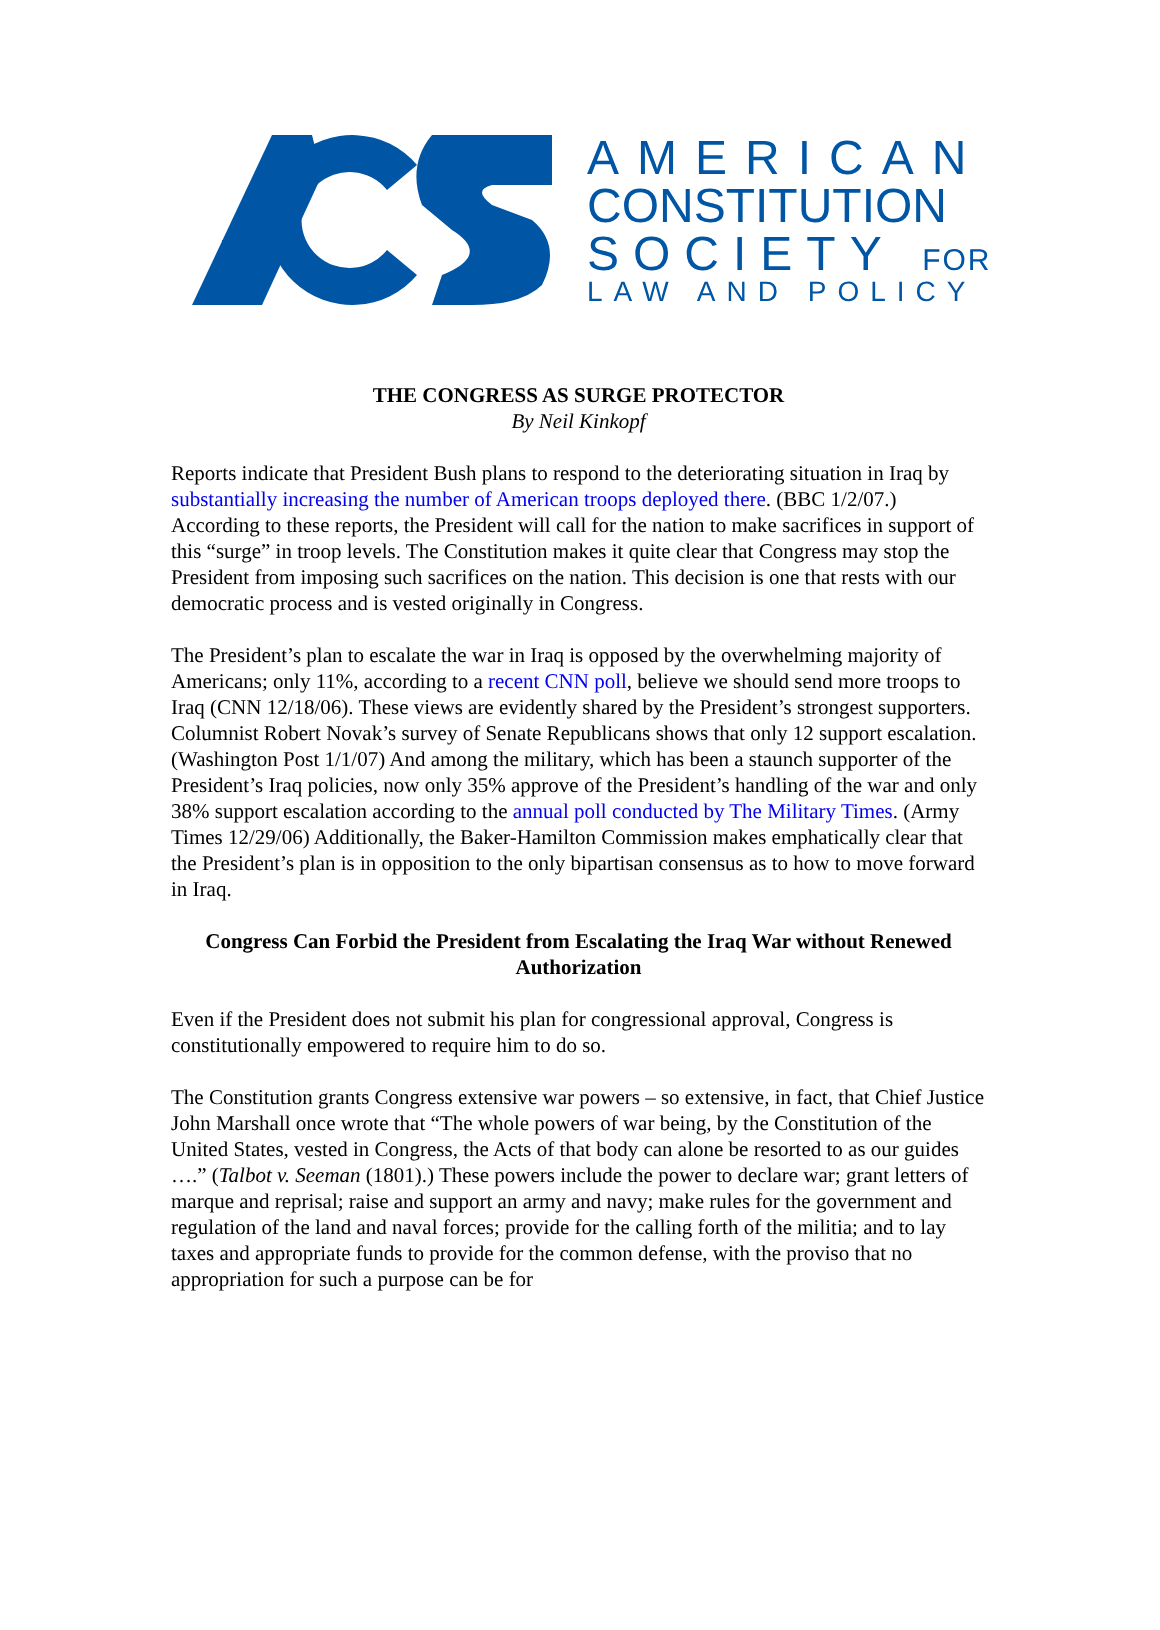AMERICAN
CONSTITUTION
SOCIETY FOR
LAW AND POLICY
THE CONGRESS AS SURGE PROTECTOR
By Neil Kinkopf
Reports indicate that President Bush plans to respond to the deteriorating situation in Iraq by substantially increasing the number of American troops deployed there. (BBC 1/2/07.) According to these reports, the President will call for the nation to make sacrifices in support of this “surge” in troop levels. The Constitution makes it quite clear that Congress may stop the President from imposing such sacrifices on the nation. This decision is one that rests with our democratic process and is vested originally in Congress.
The President’s plan to escalate the war in Iraq is opposed by the overwhelming majority of Americans; only 11%, according to a recent CNN poll, believe we should send more troops to Iraq (CNN 12/18/06). These views are evidently shared by the President’s strongest supporters. Columnist Robert Novak’s survey of Senate Republicans shows that only 12 support escalation. (Washington Post 1/1/07) And among the military, which has been a staunch supporter of the President’s Iraq policies, now only 35% approve of the President’s handling of the war and only 38% support escalation according to the annual poll conducted by The Military Times. (Army Times 12/29/06) Additionally, the Baker-Hamilton Commission makes emphatically clear that the President’s plan is in opposition to the only bipartisan consensus as to how to move forward in Iraq.
Congress Can Forbid the President from Escalating the Iraq War without Renewed Authorization
Even if the President does not submit his plan for congressional approval, Congress is constitutionally empowered to require him to do so.
The Constitution grants Congress extensive war powers – so extensive, in fact, that Chief Justice John Marshall once wrote that “The whole powers of war being, by the Constitution of the United States, vested in Congress, the Acts of that body can alone be resorted to as our guides ….” (Talbot v. Seeman (1801).) These powers include the power to declare war; grant letters of marque and reprisal; raise and support an army and navy; make rules for the government and regulation of the land and naval forces; provide for the calling forth of the militia; and to lay taxes and appropriate funds to provide for the common defense, with the proviso that no appropriation for such a purpose can be for